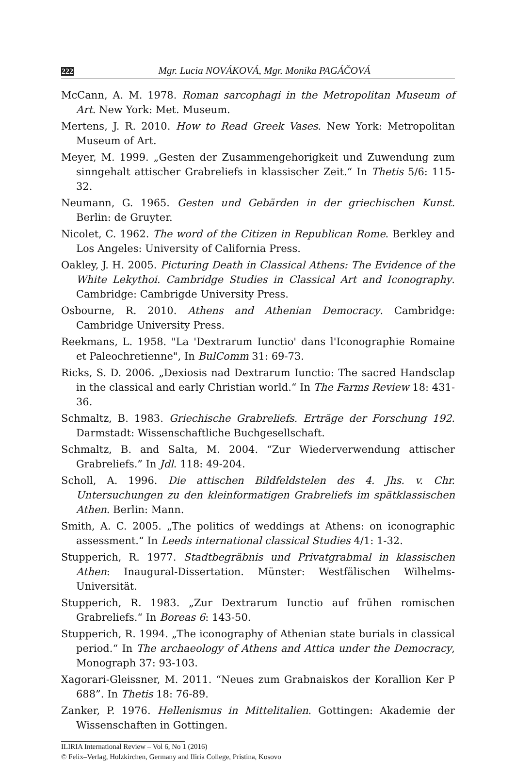222 Mgr. Lucia NOVÁKOVÁ, Mgr. Monika PAGÁČOVÁ
McCann, A. M. 1978. Roman sarcophagi in the Metropolitan Museum of Art. New York: Met. Museum.
Mertens, J. R. 2010. How to Read Greek Vases. New York: Metropolitan Museum of Art.
Meyer, M. 1999. „Gesten der Zusammengehorigkeit und Zuwendung zum sinngehalt attischer Grabreliefs in klassischer Zeit.“ In Thetis 5/6: 115-32.
Neumann, G. 1965. Gesten und Gebärden in der griechischen Kunst. Berlin: de Gruyter.
Nicolet, C. 1962. The word of the Citizen in Republican Rome. Berkley and Los Angeles: University of California Press.
Oakley, J. H. 2005. Picturing Death in Classical Athens: The Evidence of the White Lekythoi. Cambridge Studies in Classical Art and Iconography. Cambridge: Cambrigde University Press.
Osbourne, R. 2010. Athens and Athenian Democracy. Cambridge: Cambridge University Press.
Reekmans, L. 1958. "La 'Dextrarum Iunctio' dans l'Iconographie Romaine et Paleochretienne", In BulComm 31: 69-73.
Ricks, S. D. 2006. „Dexiosis nad Dextrarum Iunctio: The sacred Handsclap in the classical and early Christian world.“ In The Farms Review 18: 431-36.
Schmaltz, B. 1983. Griechische Grabreliefs. Erträge der Forschung 192. Darmstadt: Wissenschaftliche Buchgesellschaft.
Schmaltz, B. and Salta, M. 2004. “Zur Wiederverwendung attischer Grabreliefs.” In Jdl. 118: 49-204.
Scholl, A. 1996. Die attischen Bildfeldstelen des 4. Jhs. v. Chr. Untersuchungen zu den kleinformatigen Grabreliefs im spätklassischen Athen. Berlin: Mann.
Smith, A. C. 2005. „The politics of weddings at Athens: on iconographic assessment.“ In Leeds international classical Studies 4/1: 1-32.
Stupperich, R. 1977. Stadtbegräbnis und Privatgrabmal in klassischen Athen: Inaugural-Dissertation. Münster: Westfälischen Wilhelms-Universität.
Stupperich, R. 1983. „Zur Dextrarum Iunctio auf frühen romischen Grabreliefs.“ In Boreas 6: 143-50.
Stupperich, R. 1994. „The iconography of Athenian state burials in classical period.“ In The archaeology of Athens and Attica under the Democracy, Monograph 37: 93-103.
Xagorari-Gleissner, M. 2011. “Neues zum Grabnaiskos der Korallion Ker P 688”. In Thetis 18: 76-89.
Zanker, P. 1976. Hellenismus in Mittelitalien. Gottingen: Akademie der Wissenschaften in Gottingen.
ILIRIA International Review – Vol 6, No 1 (2016)
© Felix–Verlag, Holzkirchen, Germany and Iliria College, Pristina, Kosovo